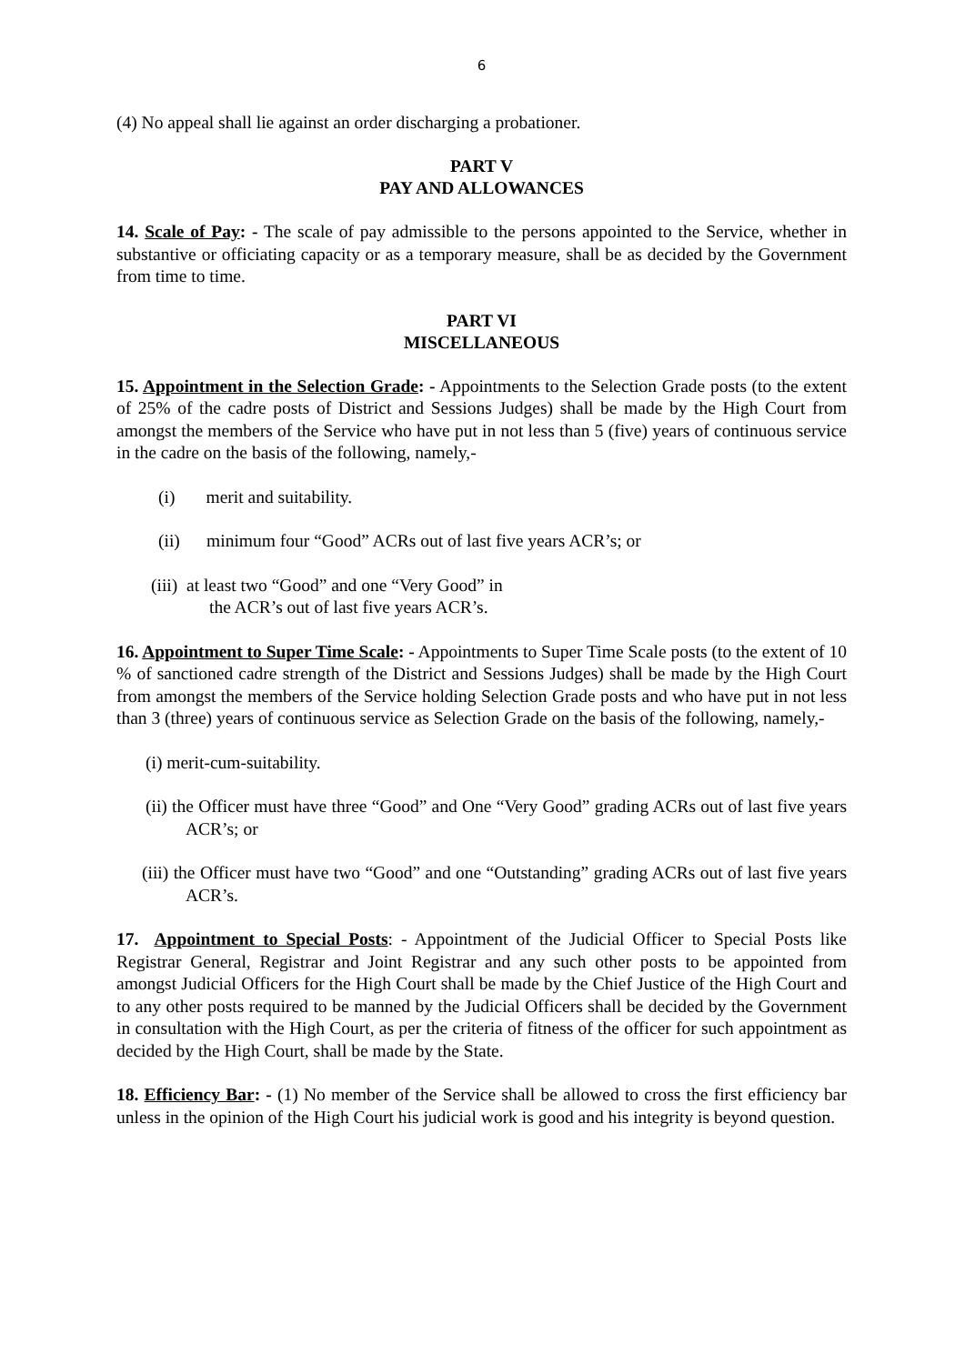6
(4) No appeal shall lie against an order discharging a probationer.
PART V
PAY AND ALLOWANCES
14. Scale of Pay: - The scale of pay admissible to the persons appointed to the Service, whether in substantive or officiating capacity or as a temporary measure, shall be as decided by the Government from time to time.
PART VI
MISCELLANEOUS
15. Appointment in the Selection Grade: - Appointments to the Selection Grade posts (to the extent of 25% of the cadre posts of District and Sessions Judges) shall be made by the High Court from amongst the members of the Service who have put in not less than 5 (five) years of continuous service in the cadre on the basis of the following, namely,-
(i) merit and suitability.
(ii) minimum four “Good” ACRs out of last five years ACR’s; or
(iii) at least two “Good” and one “Very Good” in
the ACR’s out of last five years ACR’s.
16. Appointment to Super Time Scale: - Appointments to Super Time Scale posts (to the extent of 10 % of sanctioned cadre strength of the District and Sessions Judges) shall be made by the High Court from amongst the members of the Service holding Selection Grade posts and who have put in not less than 3 (three) years of continuous service as Selection Grade on the basis of the following, namely,-
(i) merit-cum-suitability.
(ii) the Officer must have three “Good” and One “Very Good” grading ACRs out of last five years ACR’s; or
(iii) the Officer must have two “Good” and one “Outstanding” grading ACRs out of last five years ACR’s.
17. Appointment to Special Posts: - Appointment of the Judicial Officer to Special Posts like Registrar General, Registrar and Joint Registrar and any such other posts to be appointed from amongst Judicial Officers for the High Court shall be made by the Chief Justice of the High Court and to any other posts required to be manned by the Judicial Officers shall be decided by the Government in consultation with the High Court, as per the criteria of fitness of the officer for such appointment as decided by the High Court, shall be made by the State.
18. Efficiency Bar: - (1) No member of the Service shall be allowed to cross the first efficiency bar unless in the opinion of the High Court his judicial work is good and his integrity is beyond question.